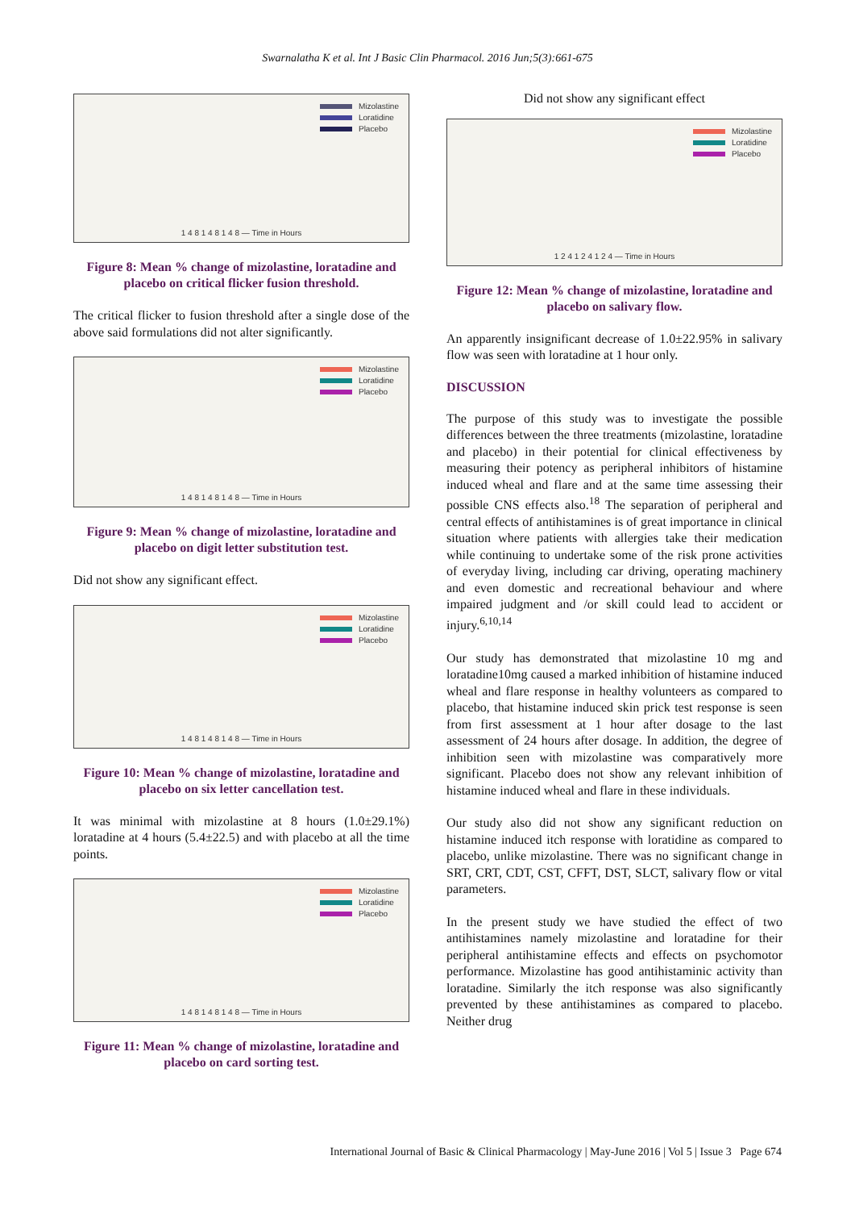Swarnalatha K et al. Int J Basic Clin Pharmacol. 2016 Jun;5(3):661-675
Mizolastine
Loratidine
Placebo
1 4 8 1 4 8 1 4 8 — Time in Hours
Figure 8: Mean % change of mizolastine, loratadine and placebo on critical flicker fusion threshold.
The critical flicker to fusion threshold after a single dose of the above said formulations did not alter significantly.
Mizolastine
Loratidine
Placebo
1 4 8 1 4 8 1 4 8 — Time in Hours
Figure 9: Mean % change of mizolastine, loratadine and placebo on digit letter substitution test.
Did not show any significant effect.
Mizolastine
Loratidine
Placebo
1 4 8 1 4 8 1 4 8 — Time in Hours
Figure 10: Mean % change of mizolastine, loratadine and placebo on six letter cancellation test.
It was minimal with mizolastine at 8 hours (1.0±29.1%) loratadine at 4 hours (5.4±22.5) and with placebo at all the time points.
Mizolastine
Loratidine
Placebo
1 4 8 1 4 8 1 4 8 — Time in Hours
Figure 11: Mean % change of mizolastine, loratadine and placebo on card sorting test.
Did not show any significant effect
Mizolastine
Loratidine
Placebo
1 2 4 1 2 4 1 2 4 — Time in Hours
Figure 12: Mean % change of mizolastine, loratadine and placebo on salivary flow.
An apparently insignificant decrease of 1.0±22.95% in salivary flow was seen with loratadine at 1 hour only.
DISCUSSION
The purpose of this study was to investigate the possible differences between the three treatments (mizolastine, loratadine and placebo) in their potential for clinical effectiveness by measuring their potency as peripheral inhibitors of histamine induced wheal and flare and at the same time assessing their possible CNS effects also.<sup>18</sup> The separation of peripheral and central effects of antihistamines is of great importance in clinical situation where patients with allergies take their medication while continuing to undertake some of the risk prone activities of everyday living, including car driving, operating machinery and even domestic and recreational behaviour and where impaired judgment and /or skill could lead to accident or injury.<sup>6,10,14</sup>
Our study has demonstrated that mizolastine 10 mg and loratadine10mg caused a marked inhibition of histamine induced wheal and flare response in healthy volunteers as compared to placebo, that histamine induced skin prick test response is seen from first assessment at 1 hour after dosage to the last assessment of 24 hours after dosage. In addition, the degree of inhibition seen with mizolastine was comparatively more significant. Placebo does not show any relevant inhibition of histamine induced wheal and flare in these individuals.
Our study also did not show any significant reduction on histamine induced itch response with loratidine as compared to placebo, unlike mizolastine. There was no significant change in SRT, CRT, CDT, CST, CFFT, DST, SLCT, salivary flow or vital parameters.
In the present study we have studied the effect of two antihistamines namely mizolastine and loratadine for their peripheral antihistamine effects and effects on psychomotor performance. Mizolastine has good antihistaminic activity than loratadine. Similarly the itch response was also significantly prevented by these antihistamines as compared to placebo. Neither drug
International Journal of Basic & Clinical Pharmacology | May-June 2016 | Vol 5 | Issue 3 Page 674